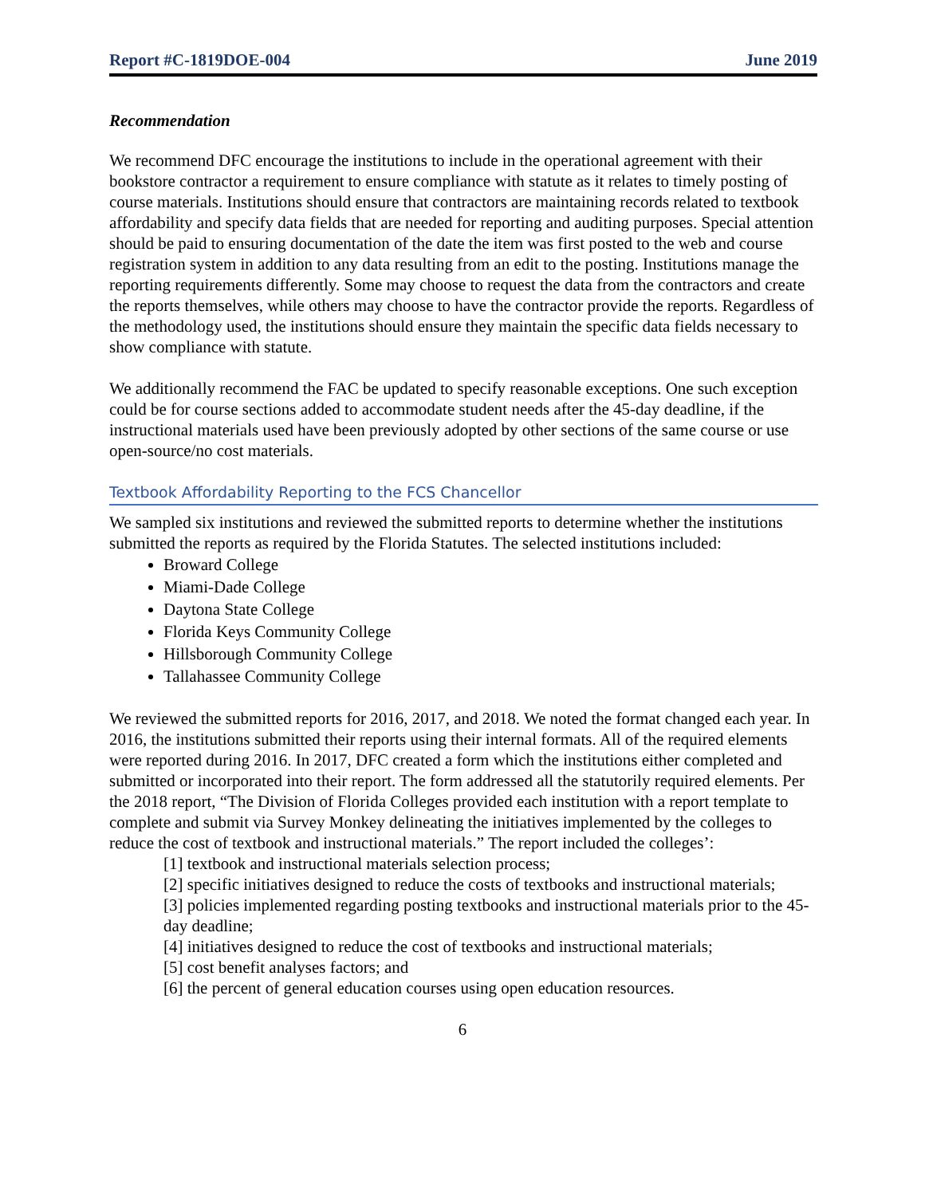Report #C-1819DOE-004 June 2019
Recommendation
We recommend DFC encourage the institutions to include in the operational agreement with their bookstore contractor a requirement to ensure compliance with statute as it relates to timely posting of course materials. Institutions should ensure that contractors are maintaining records related to textbook affordability and specify data fields that are needed for reporting and auditing purposes. Special attention should be paid to ensuring documentation of the date the item was first posted to the web and course registration system in addition to any data resulting from an edit to the posting. Institutions manage the reporting requirements differently. Some may choose to request the data from the contractors and create the reports themselves, while others may choose to have the contractor provide the reports. Regardless of the methodology used, the institutions should ensure they maintain the specific data fields necessary to show compliance with statute.
We additionally recommend the FAC be updated to specify reasonable exceptions. One such exception could be for course sections added to accommodate student needs after the 45-day deadline, if the instructional materials used have been previously adopted by other sections of the same course or use open-source/no cost materials.
Textbook Affordability Reporting to the FCS Chancellor
We sampled six institutions and reviewed the submitted reports to determine whether the institutions submitted the reports as required by the Florida Statutes. The selected institutions included:
Broward College
Miami-Dade College
Daytona State College
Florida Keys Community College
Hillsborough Community College
Tallahassee Community College
We reviewed the submitted reports for 2016, 2017, and 2018. We noted the format changed each year. In 2016, the institutions submitted their reports using their internal formats. All of the required elements were reported during 2016. In 2017, DFC created a form which the institutions either completed and submitted or incorporated into their report. The form addressed all the statutorily required elements. Per the 2018 report, “The Division of Florida Colleges provided each institution with a report template to complete and submit via Survey Monkey delineating the initiatives implemented by the colleges to reduce the cost of textbook and instructional materials.” The report included the colleges’:
[1] textbook and instructional materials selection process;
[2] specific initiatives designed to reduce the costs of textbooks and instructional materials;
[3] policies implemented regarding posting textbooks and instructional materials prior to the 45-day deadline;
[4] initiatives designed to reduce the cost of textbooks and instructional materials;
[5] cost benefit analyses factors; and
[6] the percent of general education courses using open education resources.
6